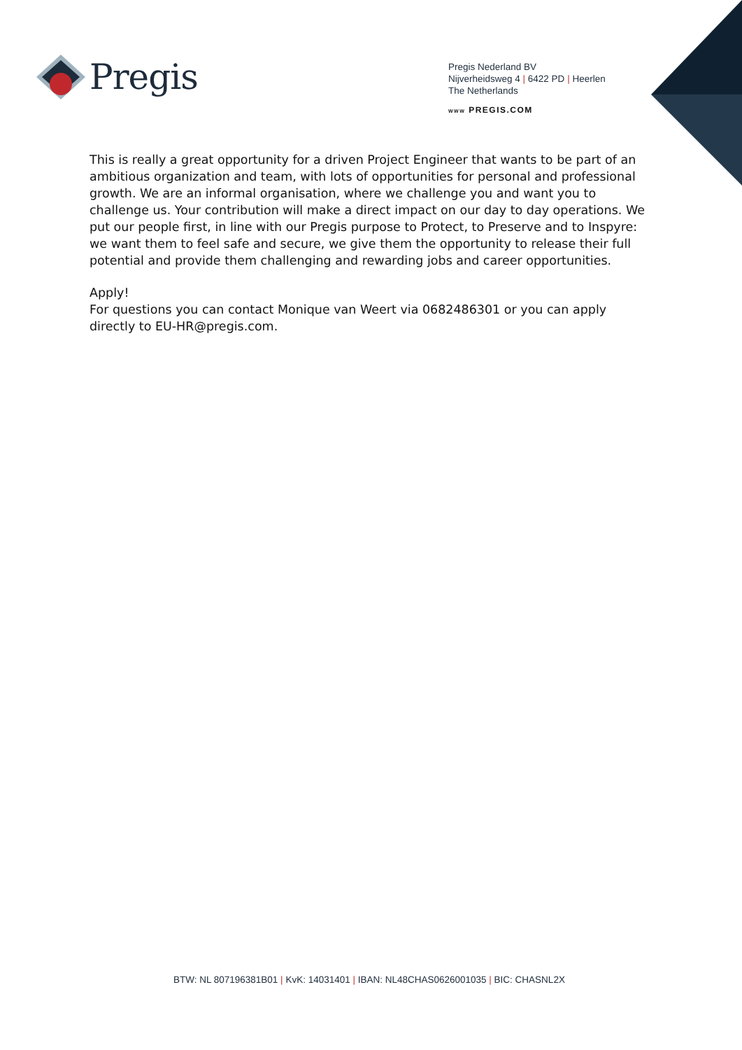Pregis
Pregis Nederland BV
Nijverheidsweg 4 | 6422 PD | Heerlen
The Netherlands
WWW PREGIS.COM
This is really a great opportunity for a driven Project Engineer that wants to be part of an ambitious organization and team, with lots of opportunities for personal and professional growth. We are an informal organisation, where we challenge you and want you to challenge us. Your contribution will make a direct impact on our day to day operations. We put our people first, in line with our Pregis purpose to Protect, to Preserve and to Inspyre: we want them to feel safe and secure, we give them the opportunity to release their full potential and provide them challenging and rewarding jobs and career opportunities.
Apply!
For questions you can contact Monique van Weert via 0682486301 or you can apply directly to EU-HR@pregis.com.
BTW: NL 807196381B01 | KvK: 14031401 | IBAN: NL48CHAS0626001035 | BIC: CHASNL2X